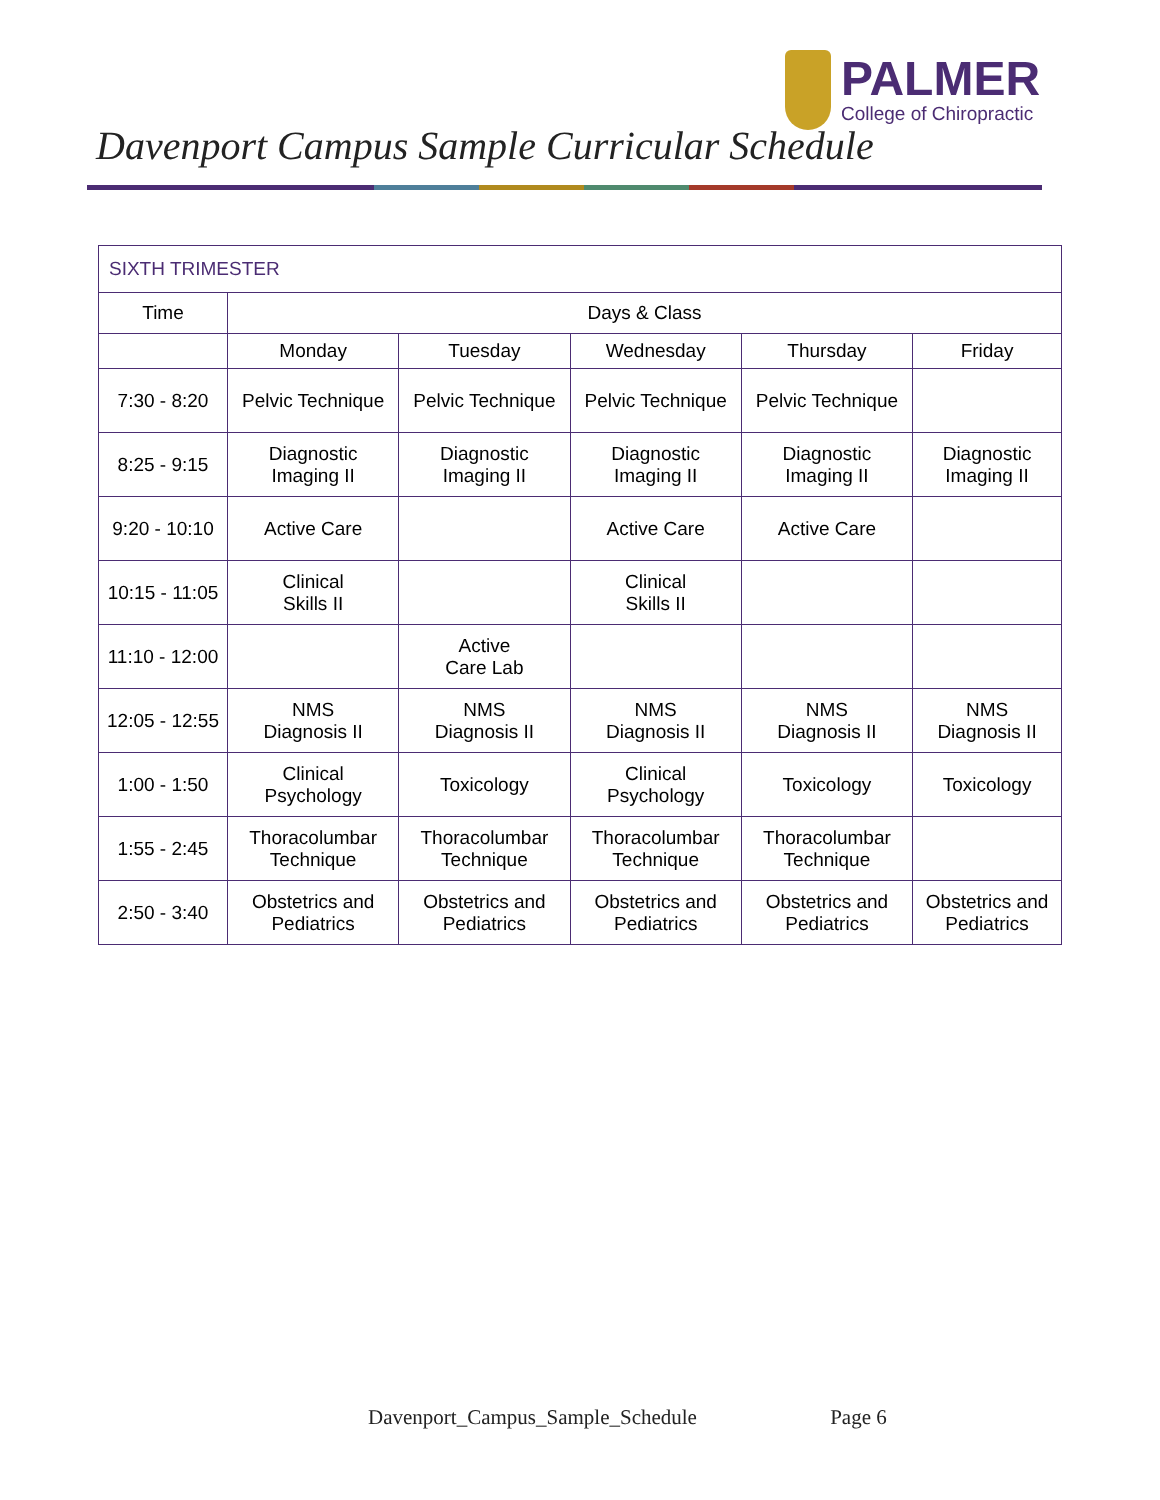Davenport Campus Sample Curricular Schedule
PALMER
College of Chiropractic
| SIXTH TRIMESTER | | | | | |
| Time | Days & Class | | | | |
| | Monday | Tuesday | Wednesday | Thursday | Friday |
| 7:30 - 8:20 | Pelvic Technique | Pelvic Technique | Pelvic Technique | Pelvic Technique | |
| 8:25 - 9:15 | Diagnostic Imaging II | Diagnostic Imaging II | Diagnostic Imaging II | Diagnostic Imaging II | Diagnostic Imaging II |
| 9:20 - 10:10 | Active Care | | Active Care | Active Care | |
| 10:15 - 11:05 | Clinical Skills II | | Clinical Skills II | | |
| 11:10 - 12:00 | | Active Care Lab | | | |
| 12:05 - 12:55 | NMS Diagnosis II | NMS Diagnosis II | NMS Diagnosis II | NMS Diagnosis II | NMS Diagnosis II |
| 1:00 - 1:50 | Clinical Psychology | Toxicology | Clinical Psychology | Toxicology | Toxicology |
| 1:55 - 2:45 | Thoracolumbar Technique | Thoracolumbar Technique | Thoracolumbar Technique | Thoracolumbar Technique | |
| 2:50 - 3:40 | Obstetrics and Pediatrics | Obstetrics and Pediatrics | Obstetrics and Pediatrics | Obstetrics and Pediatrics | Obstetrics and Pediatrics |
Davenport_Campus_Sample_Schedule Page 6